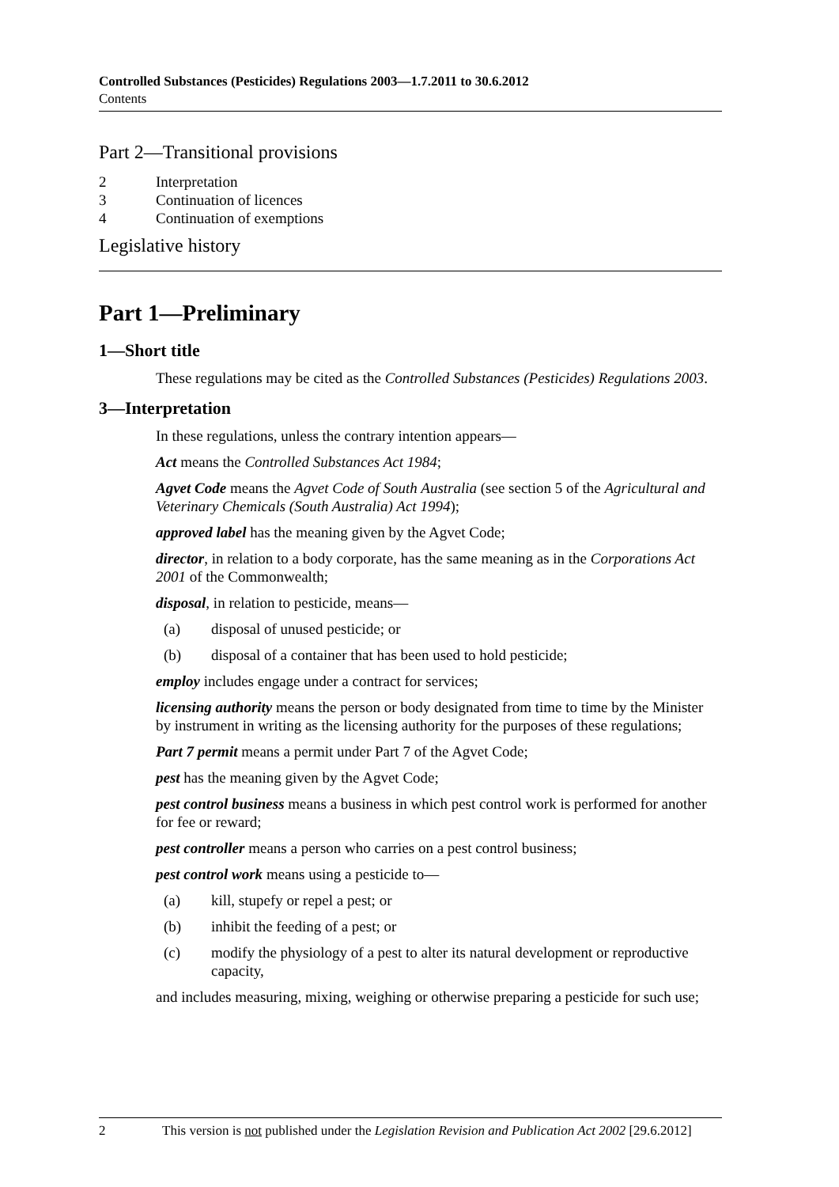Controlled Substances (Pesticides) Regulations 2003—1.7.2011 to 30.6.2012
Contents
Part 2—Transitional provisions
2 Interpretation
3 Continuation of licences
4 Continuation of exemptions
Legislative history
Part 1—Preliminary
1—Short title
These regulations may be cited as the Controlled Substances (Pesticides) Regulations 2003.
3—Interpretation
In these regulations, unless the contrary intention appears—
Act means the Controlled Substances Act 1984;
Agvet Code means the Agvet Code of South Australia (see section 5 of the Agricultural and Veterinary Chemicals (South Australia) Act 1994);
approved label has the meaning given by the Agvet Code;
director, in relation to a body corporate, has the same meaning as in the Corporations Act 2001 of the Commonwealth;
disposal, in relation to pesticide, means—
(a) disposal of unused pesticide; or
(b) disposal of a container that has been used to hold pesticide;
employ includes engage under a contract for services;
licensing authority means the person or body designated from time to time by the Minister by instrument in writing as the licensing authority for the purposes of these regulations;
Part 7 permit means a permit under Part 7 of the Agvet Code;
pest has the meaning given by the Agvet Code;
pest control business means a business in which pest control work is performed for another for fee or reward;
pest controller means a person who carries on a pest control business;
pest control work means using a pesticide to—
(a) kill, stupefy or repel a pest; or
(b) inhibit the feeding of a pest; or
(c) modify the physiology of a pest to alter its natural development or reproductive capacity,
and includes measuring, mixing, weighing or otherwise preparing a pesticide for such use;
2 This version is not published under the Legislation Revision and Publication Act 2002 [29.6.2012]